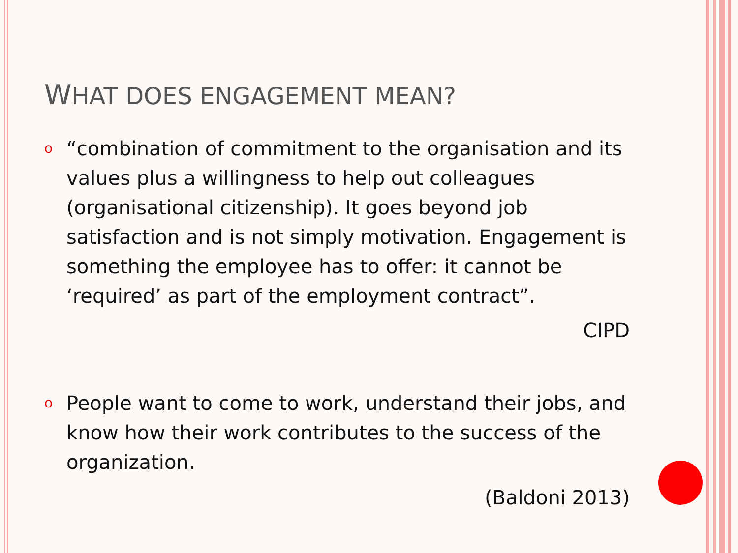WHAT DOES ENGAGEMENT MEAN?
o “combination of commitment to the organisation and its values plus a willingness to help out colleagues (organisational citizenship). It goes beyond job satisfaction and is not simply motivation. Engagement is something the employee has to offer: it cannot be ‘required’ as part of the employment contract”.
CIPD
o People want to come to work, understand their jobs, and know how their work contributes to the success of the organization.
(Baldoni 2013)